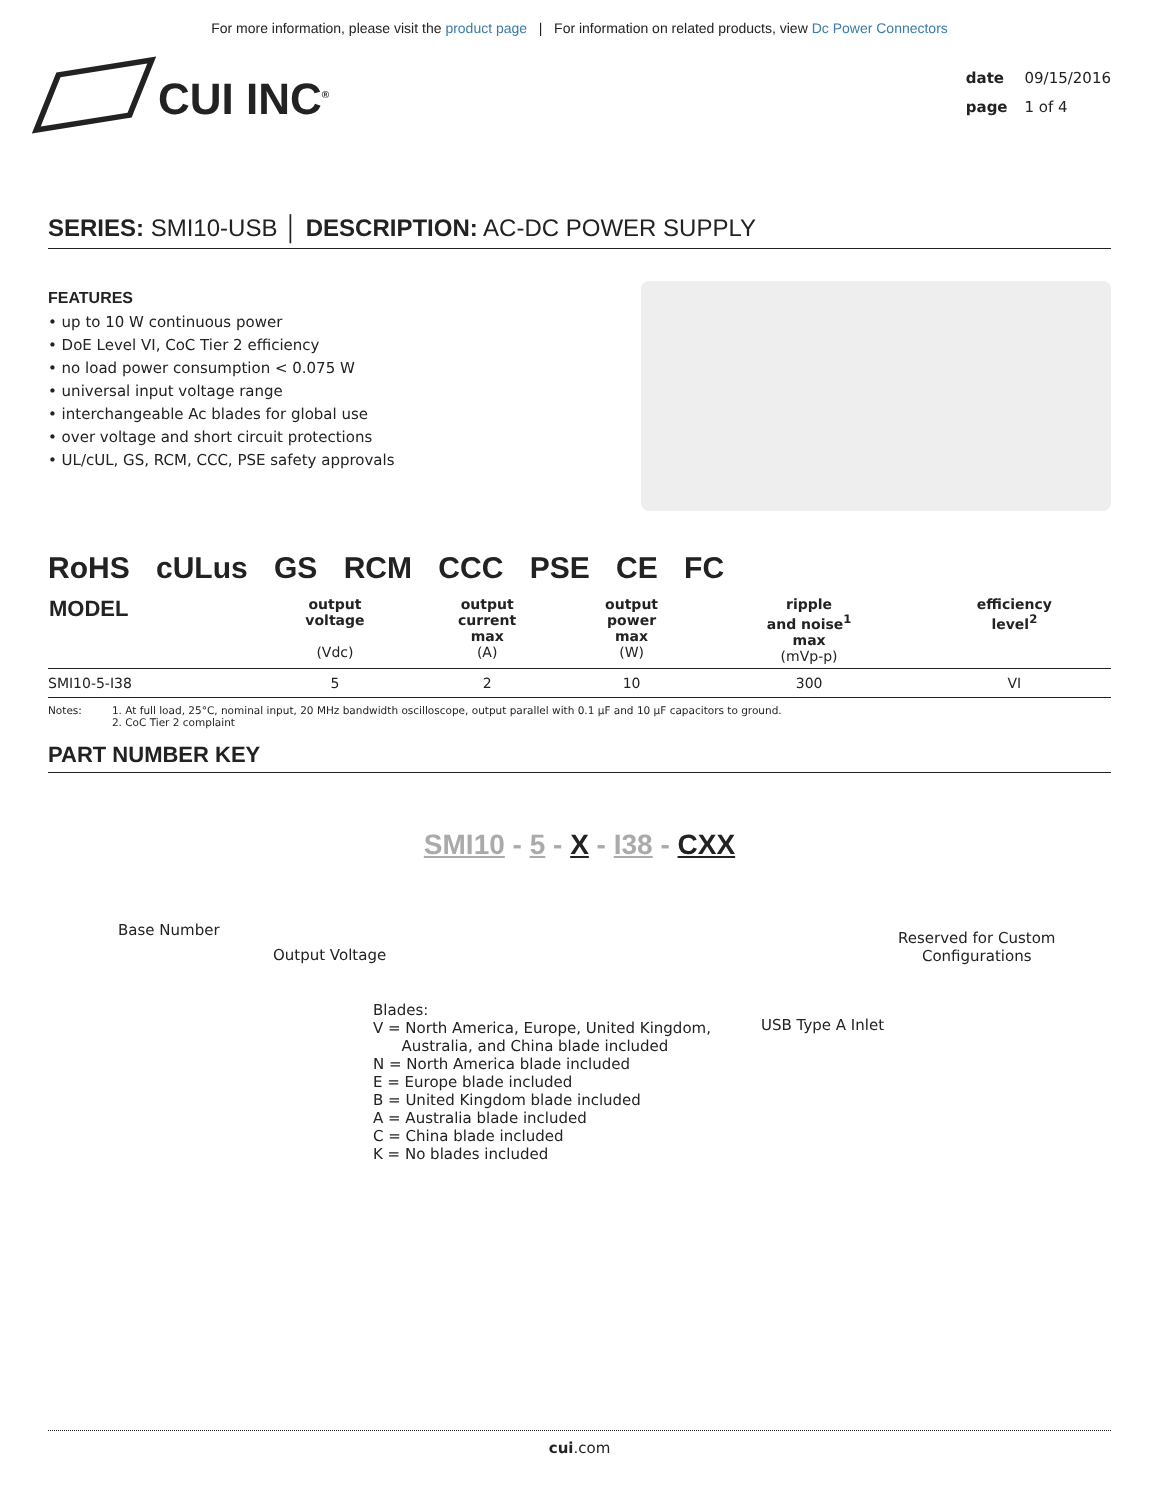For more information, please visit the product page | For information on related products, view Dc Power Connectors
CUI INC<sup>®</sup>
date 09/15/2016
page 1 of 4
SERIES: SMI10-USB │ DESCRIPTION: AC-DC POWER SUPPLY
FEATURES
• up to 10 W continuous power
• DoE Level VI, CoC Tier 2 efficiency
• no load power consumption < 0.075 W
• universal input voltage range
• interchangeable Ac blades for global use
• over voltage and short circuit protections
• UL/cUL, GS, RCM, CCC, PSE safety approvals
RoHS cULus GS RCM CCC PSE CE FC
| MODEL | output voltage (Vdc) | output current max (A) | output power max (W) | ripple and noise<sup>1</sup> max (mVp-p) | efficiency level<sup>2</sup> |
| --- | --- | --- | --- | --- | --- |
| SMI10-5-I38 | 5 | 2 | 10 | 300 | VI |
Notes: 1. At full load, 25°C, nominal input, 20 MHz bandwidth oscilloscope, output parallel with 0.1 μF and 10 μF capacitors to ground.
2. CoC Tier 2 complaint
PART NUMBER KEY
SMI10 - 5 - X - I38 - CXX
Base Number
Output Voltage
Blades:
V = North America, Europe, United Kingdom,
Australia, and China blade included
N = North America blade included
E = Europe blade included
B = United Kingdom blade included
A = Australia blade included
C = China blade included
K = No blades included
USB Type A Inlet
Reserved for Custom
Configurations
cui.com